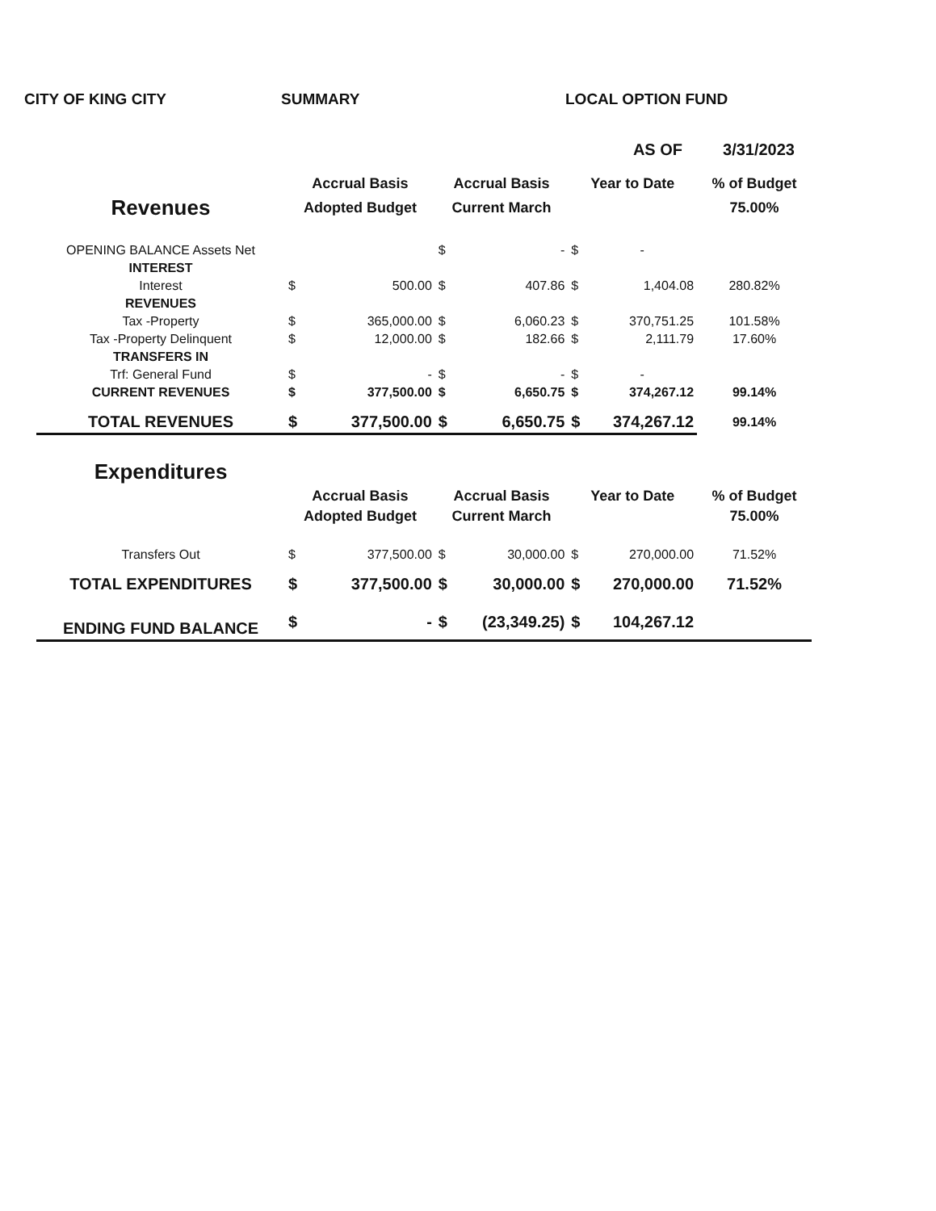CITY OF KING CITY SUMMARY LOCAL OPTION FUND
AS OF 3/31/2023
| | Accrual Basis | | Accrual Basis | | Year to Date | | % of Budget |
| --- | --- | --- | --- | --- | --- | --- | --- |
| Revenues | Adopted Budget | | Current March | | | | 75.00% |
| OPENING BALANCE Assets Net | | | $ | - | $ | - | |
| INTEREST | | | | | | | |
| Interest | $ | 500.00 | $ | 407.86 | $ | 1,404.08 | 280.82% |
| REVENUES | | | | | | | |
| Tax -Property | $ | 365,000.00 | $ | 6,060.23 | $ | 370,751.25 | 101.58% |
| Tax -Property Delinquent | $ | 12,000.00 | $ | 182.66 | $ | 2,111.79 | 17.60% |
| TRANSFERS IN | | | | | | | |
| Trf: General Fund | $ | - | $ | - | $ | - | |
| CURRENT REVENUES | $ | 377,500.00 | $ | 6,650.75 | $ | 374,267.12 | 99.14% |
| TOTAL REVENUES | $ | 377,500.00 | $ | 6,650.75 | $ | 374,267.12 | 99.14% |
| Expenditures | | | | | | | |
| | Accrual Basis | | Accrual Basis | | Year to Date | | % of Budget |
| | Adopted Budget | | Current March | | | | 75.00% |
| Transfers Out | $ | 377,500.00 | $ | 30,000.00 | $ | 270,000.00 | 71.52% |
| TOTAL EXPENDITURES | $ | 377,500.00 | $ | 30,000.00 | $ | 270,000.00 | 71.52% |
| ENDING FUND BALANCE | $ | - | $ | (23,349.25) | $ | 104,267.12 | |